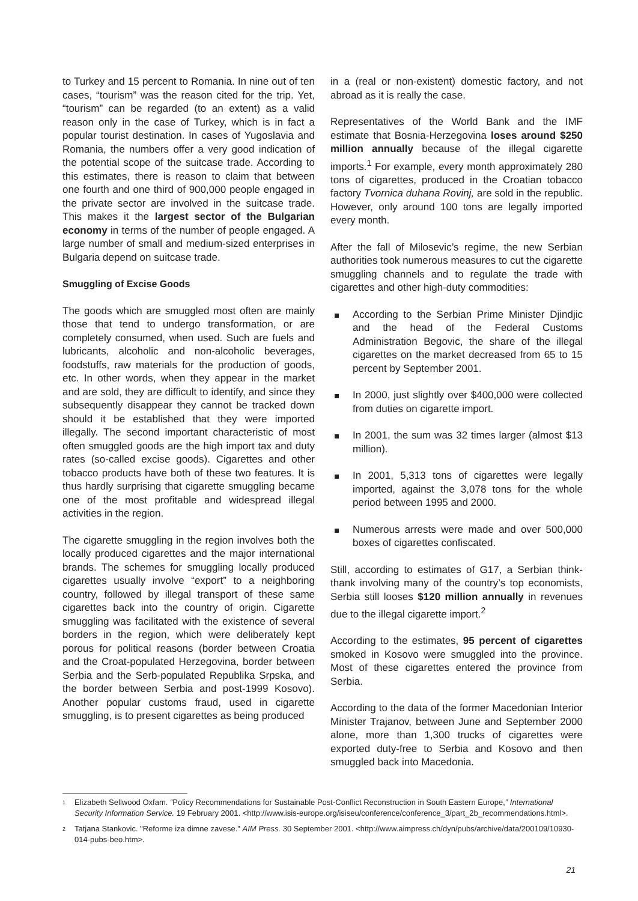to Turkey and 15 percent to Romania. In nine out of ten cases, “tourism” was the reason cited for the trip. Yet, “tourism” can be regarded (to an extent) as a valid reason only in the case of Turkey, which is in fact a popular tourist destination. In cases of Yugoslavia and Romania, the numbers offer a very good indication of the potential scope of the suitcase trade. According to this estimates, there is reason to claim that between one fourth and one third of 900,000 people engaged in the private sector are involved in the suitcase trade. This makes it the largest sector of the Bulgarian economy in terms of the number of people engaged. A large number of small and medium-sized enterprises in Bulgaria depend on suitcase trade.
Smuggling of Excise Goods
The goods which are smuggled most often are mainly those that tend to undergo transformation, or are completely consumed, when used. Such are fuels and lubricants, alcoholic and non-alcoholic beverages, foodstuffs, raw materials for the production of goods, etc. In other words, when they appear in the market and are sold, they are difficult to identify, and since they subsequently disappear they cannot be tracked down should it be established that they were imported illegally. The second important characteristic of most often smuggled goods are the high import tax and duty rates (so-called excise goods). Cigarettes and other tobacco products have both of these two features. It is thus hardly surprising that cigarette smuggling became one of the most profitable and widespread illegal activities in the region.
The cigarette smuggling in the region involves both the locally produced cigarettes and the major international brands. The schemes for smuggling locally produced cigarettes usually involve “export” to a neighboring country, followed by illegal transport of these same cigarettes back into the country of origin. Cigarette smuggling was facilitated with the existence of several borders in the region, which were deliberately kept porous for political reasons (border between Croatia and the Croat-populated Herzegovina, border between Serbia and the Serb-populated Republika Srpska, and the border between Serbia and post-1999 Kosovo). Another popular customs fraud, used in cigarette smuggling, is to present cigarettes as being produced
in a (real or non-existent) domestic factory, and not abroad as it is really the case.
Representatives of the World Bank and the IMF estimate that Bosnia-Herzegovina loses around $250 million annually because of the illegal cigarette imports.<sup>1</sup> For example, every month approximately 280 tons of cigarettes, produced in the Croatian tobacco factory Tvornica duhana Rovinj, are sold in the republic. However, only around 100 tons are legally imported every month.
After the fall of Milosevic’s regime, the new Serbian authorities took numerous measures to cut the cigarette smuggling channels and to regulate the trade with cigarettes and other high-duty commodities:
According to the Serbian Prime Minister Djindjic and the head of the Federal Customs Administration Begovic, the share of the illegal cigarettes on the market decreased from 65 to 15 percent by September 2001.
In 2000, just slightly over $400,000 were collected from duties on cigarette import.
In 2001, the sum was 32 times larger (almost $13 million).
In 2001, 5,313 tons of cigarettes were legally imported, against the 3,078 tons for the whole period between 1995 and 2000.
Numerous arrests were made and over 500,000 boxes of cigarettes confiscated.
Still, according to estimates of G17, a Serbian think-thank involving many of the country’s top economists, Serbia still looses $120 million annually in revenues due to the illegal cigarette import.<sup>2</sup>
According to the estimates, 95 percent of cigarettes smoked in Kosovo were smuggled into the province. Most of these cigarettes entered the province from Serbia.
According to the data of the former Macedonian Interior Minister Trajanov, between June and September 2000 alone, more than 1,300 trucks of cigarettes were exported duty-free to Serbia and Kosovo and then smuggled back into Macedonia.
<sup>1</sup> Elizabeth Sellwood Oxfam. “Policy Recommendations for Sustainable Post-Conflict Reconstruction in South Eastern Europe,” International Security Information Service. 19 February 2001. <http://www.isis-europe.org/isiseu/conference/conference_3/part_2b_recommendations.html>.
<sup>2</sup> Tatjana Stankovic. "Reforme iza dimne zavese." AIM Press. 30 September 2001. <http://www.aimpress.ch/dyn/pubs/archive/data/200109/10930-014-pubs-beo.htm>.
21